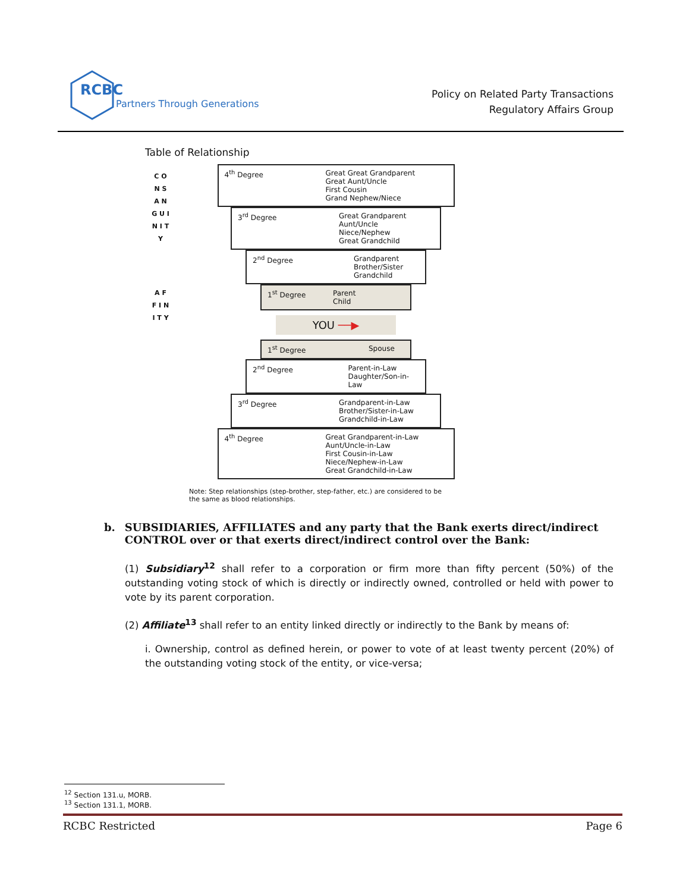RCBC
Partners Through Generations
Policy on Related Party Transactions
Regulatory Affairs Group
Table of Relationship
C O N S A N G U I N I T Y
A F F I N I T Y
4<sup>th</sup> Degree Great Great Grandparent
Great Aunt/Uncle
First Cousin
Grand Nephew/Niece
3<sup>rd</sup> Degree Great Grandparent
Aunt/Uncle
Niece/Nephew
Great Grandchild
2<sup>nd</sup> Degree Grandparent
Brother/Sister
Grandchild
1<sup>st</sup> Degree Parent
Child
YOU ──▶
1<sup>st</sup> Degree Spouse
2<sup>nd</sup> Degree Parent-in-Law
Daughter/Son-in-Law
3<sup>rd</sup> Degree Grandparent-in-Law
Brother/Sister-in-Law
Grandchild-in-Law
4<sup>th</sup> Degree Great Grandparent-in-Law
Aunt/Uncle-in-Law
First Cousin-in-Law
Niece/Nephew-in-Law
Great Grandchild-in-Law
Note: Step relationships (step-brother, step-father, etc.) are considered to be
the same as blood relationships.
b. SUBSIDIARIES, AFFILIATES and any party that the Bank exerts direct/indirect CONTROL over or that exerts direct/indirect control over the Bank:
(1) Subsidiary<sup>12</sup> shall refer to a corporation or firm more than fifty percent (50%) of the outstanding voting stock of which is directly or indirectly owned, controlled or held with power to vote by its parent corporation.
(2) Affiliate<sup>13</sup> shall refer to an entity linked directly or indirectly to the Bank by means of:
i. Ownership, control as defined herein, or power to vote of at least twenty percent (20%) of the outstanding voting stock of the entity, or vice-versa;
<sup>12</sup> Section 131.u, MORB.
<sup>13</sup> Section 131.1, MORB.
RCBC Restricted Page 6